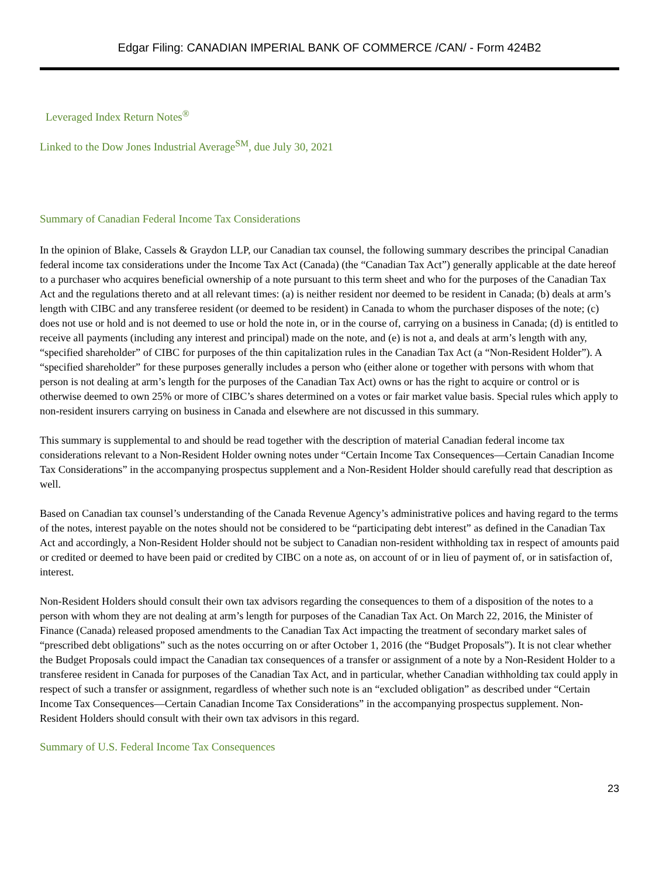Edgar Filing: CANADIAN IMPERIAL BANK OF COMMERCE /CAN/ - Form 424B2
Leveraged Index Return Notes<sup>®</sup>
Linked to the Dow Jones Industrial Average<sup>SM</sup>, due July 30, 2021
Summary of Canadian Federal Income Tax Considerations
In the opinion of Blake, Cassels & Graydon LLP, our Canadian tax counsel, the following summary describes the principal Canadian federal income tax considerations under the Income Tax Act (Canada) (the “Canadian Tax Act”) generally applicable at the date hereof to a purchaser who acquires beneficial ownership of a note pursuant to this term sheet and who for the purposes of the Canadian Tax Act and the regulations thereto and at all relevant times: (a) is neither resident nor deemed to be resident in Canada; (b) deals at arm’s length with CIBC and any transferee resident (or deemed to be resident) in Canada to whom the purchaser disposes of the note; (c) does not use or hold and is not deemed to use or hold the note in, or in the course of, carrying on a business in Canada; (d) is entitled to receive all payments (including any interest and principal) made on the note, and (e) is not a, and deals at arm’s length with any, “specified shareholder” of CIBC for purposes of the thin capitalization rules in the Canadian Tax Act (a “Non-Resident Holder”). A “specified shareholder” for these purposes generally includes a person who (either alone or together with persons with whom that person is not dealing at arm’s length for the purposes of the Canadian Tax Act) owns or has the right to acquire or control or is otherwise deemed to own 25% or more of CIBC’s shares determined on a votes or fair market value basis. Special rules which apply to non-resident insurers carrying on business in Canada and elsewhere are not discussed in this summary.
This summary is supplemental to and should be read together with the description of material Canadian federal income tax considerations relevant to a Non-Resident Holder owning notes under “Certain Income Tax Consequences—Certain Canadian Income Tax Considerations” in the accompanying prospectus supplement and a Non-Resident Holder should carefully read that description as well.
Based on Canadian tax counsel’s understanding of the Canada Revenue Agency’s administrative polices and having regard to the terms of the notes, interest payable on the notes should not be considered to be “participating debt interest” as defined in the Canadian Tax Act and accordingly, a Non-Resident Holder should not be subject to Canadian non-resident withholding tax in respect of amounts paid or credited or deemed to have been paid or credited by CIBC on a note as, on account of or in lieu of payment of, or in satisfaction of, interest.
Non-Resident Holders should consult their own tax advisors regarding the consequences to them of a disposition of the notes to a person with whom they are not dealing at arm’s length for purposes of the Canadian Tax Act. On March 22, 2016, the Minister of Finance (Canada) released proposed amendments to the Canadian Tax Act impacting the treatment of secondary market sales of “prescribed debt obligations” such as the notes occurring on or after October 1, 2016 (the “Budget Proposals”). It is not clear whether the Budget Proposals could impact the Canadian tax consequences of a transfer or assignment of a note by a Non-Resident Holder to a transferee resident in Canada for purposes of the Canadian Tax Act, and in particular, whether Canadian withholding tax could apply in respect of such a transfer or assignment, regardless of whether such note is an “excluded obligation” as described under “Certain Income Tax Consequences—Certain Canadian Income Tax Considerations” in the accompanying prospectus supplement. Non-Resident Holders should consult with their own tax advisors in this regard.
Summary of U.S. Federal Income Tax Consequences
23